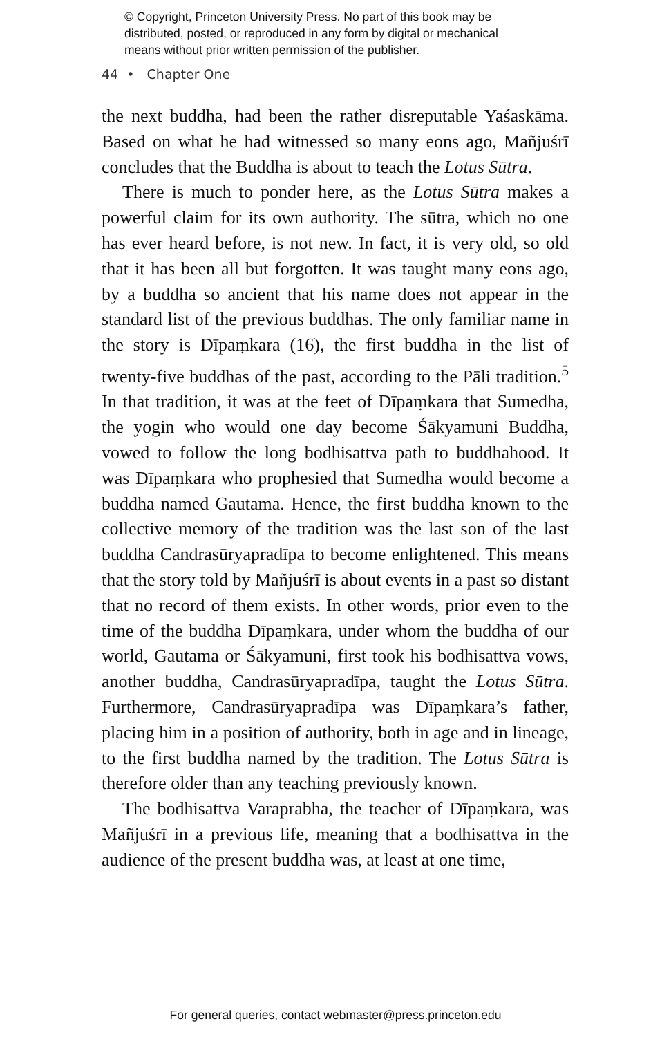© Copyright, Princeton University Press. No part of this book may be
distributed, posted, or reproduced in any form by digital or mechanical
means without prior written permission of the publisher.
44 • Chapter One
the next buddha, had been the rather disreputable Yaśaskāma. Based on what he had witnessed so many eons ago, Mañjuśrī concludes that the Buddha is about to teach the Lotus Sūtra.
There is much to ponder here, as the Lotus Sūtra makes a powerful claim for its own authority. The sūtra, which no one has ever heard before, is not new. In fact, it is very old, so old that it has been all but forgotten. It was taught many eons ago, by a buddha so ancient that his name does not appear in the standard list of the previous buddhas. The only familiar name in the story is Dīpaṃkara (16), the first buddha in the list of twenty-five buddhas of the past, according to the Pāli tradition.<sup>5</sup> In that tradition, it was at the feet of Dīpaṃkara that Sumedha, the yogin who would one day become Śākyamuni Buddha, vowed to follow the long bodhisattva path to buddhahood. It was Dīpaṃkara who prophesied that Sumedha would become a buddha named Gautama. Hence, the first buddha known to the collective memory of the tradition was the last son of the last buddha Candrasūryapradīpa to become enlightened. This means that the story told by Mañjuśrī is about events in a past so distant that no record of them exists. In other words, prior even to the time of the buddha Dīpaṃkara, under whom the buddha of our world, Gautama or Śākyamuni, first took his bodhisattva vows, another buddha, Candrasūryapradīpa, taught the Lotus Sūtra. Furthermore, Candrasūryapradīpa was Dīpaṃkara’s father, placing him in a position of authority, both in age and in lineage, to the first buddha named by the tradition. The Lotus Sūtra is therefore older than any teaching previously known.
The bodhisattva Varaprabha, the teacher of Dīpaṃkara, was Mañjuśrī in a previous life, meaning that a bodhisattva in the audience of the present buddha was, at least at one time,
For general queries, contact webmaster@press.princeton.edu